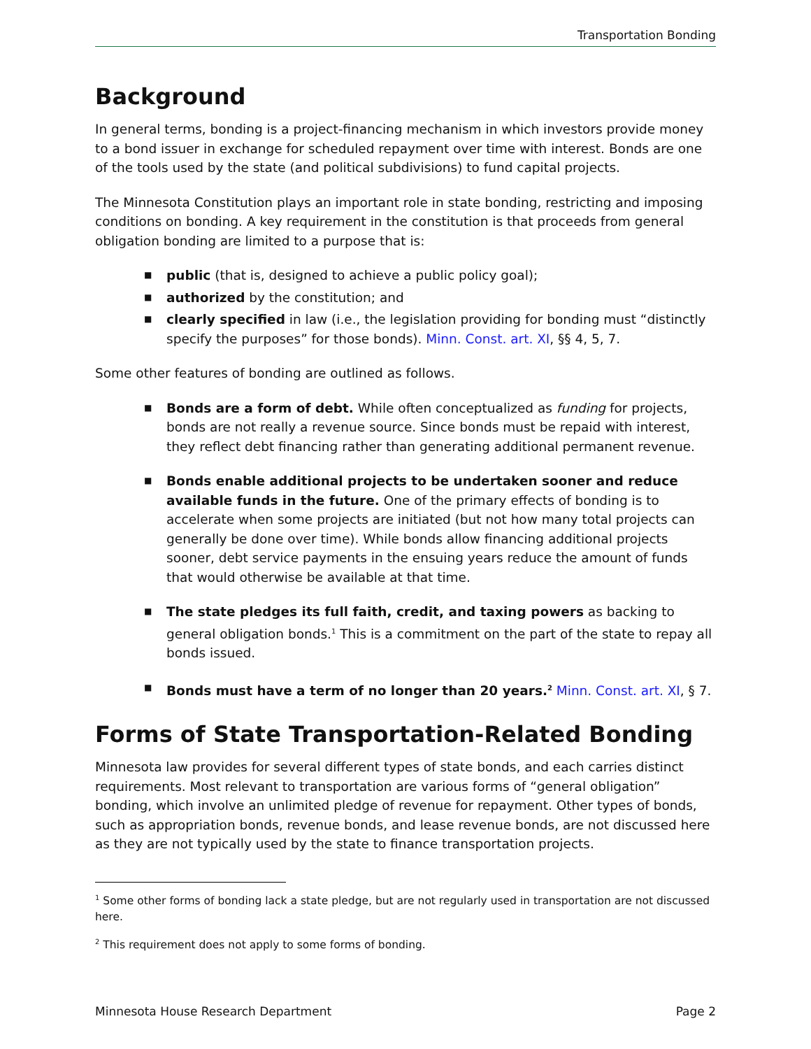Transportation Bonding
Background
In general terms, bonding is a project-financing mechanism in which investors provide money to a bond issuer in exchange for scheduled repayment over time with interest. Bonds are one of the tools used by the state (and political subdivisions) to fund capital projects.
The Minnesota Constitution plays an important role in state bonding, restricting and imposing conditions on bonding. A key requirement in the constitution is that proceeds from general obligation bonding are limited to a purpose that is:
■ public (that is, designed to achieve a public policy goal);
■ authorized by the constitution; and
■ clearly specified in law (i.e., the legislation providing for bonding must “distinctly specify the purposes” for those bonds). Minn. Const. art. XI, §§ 4, 5, 7.
Some other features of bonding are outlined as follows.
■ Bonds are a form of debt. While often conceptualized as funding for projects, bonds are not really a revenue source. Since bonds must be repaid with interest, they reflect debt financing rather than generating additional permanent revenue.
■ Bonds enable additional projects to be undertaken sooner and reduce available funds in the future. One of the primary effects of bonding is to accelerate when some projects are initiated (but not how many total projects can generally be done over time). While bonds allow financing additional projects sooner, debt service payments in the ensuing years reduce the amount of funds that would otherwise be available at that time.
■ The state pledges its full faith, credit, and taxing powers as backing to general obligation bonds.<sup>1</sup> This is a commitment on the part of the state to repay all bonds issued.
■ Bonds must have a term of no longer than 20 years.<sup>2</sup> Minn. Const. art. XI, § 7.
Forms of State Transportation-Related Bonding
Minnesota law provides for several different types of state bonds, and each carries distinct requirements. Most relevant to transportation are various forms of “general obligation” bonding, which involve an unlimited pledge of revenue for repayment. Other types of bonds, such as appropriation bonds, revenue bonds, and lease revenue bonds, are not discussed here as they are not typically used by the state to finance transportation projects.
<sup>1</sup> Some other forms of bonding lack a state pledge, but are not regularly used in transportation are not discussed here.
<sup>2</sup> This requirement does not apply to some forms of bonding.
Minnesota House Research Department Page 2